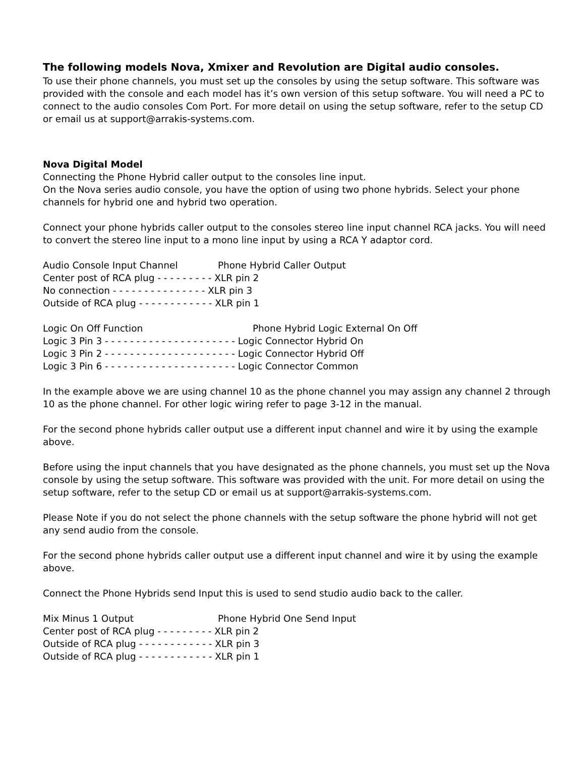The following models Nova, Xmixer and Revolution are Digital audio consoles.
To use their phone channels, you must set up the consoles by using the setup software. This software was provided with the console and each model has it’s own version of this setup software. You will need a PC to connect to the audio consoles Com Port. For more detail on using the setup software, refer to the setup CD or email us at support@arrakis-systems.com.
Nova Digital Model
Connecting the Phone Hybrid caller output to the consoles line input.
On the Nova series audio console, you have the option of using two phone hybrids. Select your phone channels for hybrid one and hybrid two operation.
Connect your phone hybrids caller output to the consoles stereo line input channel RCA jacks. You will need to convert the stereo line input to a mono line input by using a RCA Y adaptor cord.
Audio Console Input Channel Phone Hybrid Caller Output
Center post of RCA plug - - - - - - - - - XLR pin 2
No connection - - - - - - - - - - - - - - - XLR pin 3
Outside of RCA plug - - - - - - - - - - - - XLR pin 1
Logic On Off Function Phone Hybrid Logic External On Off
Logic 3 Pin 3 - - - - - - - - - - - - - - - - - - - - - Logic Connector Hybrid On
Logic 3 Pin 2 - - - - - - - - - - - - - - - - - - - - - Logic Connector Hybrid Off
Logic 3 Pin 6 - - - - - - - - - - - - - - - - - - - - - Logic Connector Common
In the example above we are using channel 10 as the phone channel you may assign any channel 2 through 10 as the phone channel. For other logic wiring refer to page 3-12 in the manual.
For the second phone hybrids caller output use a different input channel and wire it by using the example above.
Before using the input channels that you have designated as the phone channels, you must set up the Nova console by using the setup software. This software was provided with the unit. For more detail on using the setup software, refer to the setup CD or email us at support@arrakis-systems.com.
Please Note if you do not select the phone channels with the setup software the phone hybrid will not get any send audio from the console.
For the second phone hybrids caller output use a different input channel and wire it by using the example above.
Connect the Phone Hybrids send Input this is used to send studio audio back to the caller.
Mix Minus 1 Output Phone Hybrid One Send Input
Center post of RCA plug - - - - - - - - - XLR pin 2
Outside of RCA plug - - - - - - - - - - - - XLR pin 3
Outside of RCA plug - - - - - - - - - - - - XLR pin 1